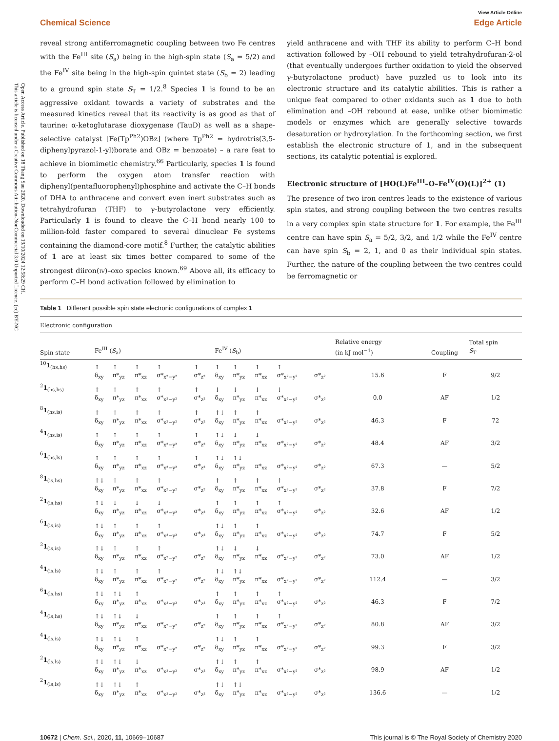Open Access Article. Published on 18 Thang Sau 2020. Downloaded on 19/10/2024 12:58:29 CH.
This article is licensed under a Creative Commons Attribution-NonCommercial 3.0 Unported Licence. (cc) BY-NC
View Article Online
Chemical Science Edge Article
reveal strong antiferromagnetic coupling between two Fe centres with the Fe<sup>III</sup> site (S<sub>a</sub>) being in the high-spin state (S<sub>a</sub> = 5/2) and the Fe<sup>IV</sup> site being in the high-spin quintet state (S<sub>b</sub> = 2) leading to a ground spin state S<sub>T</sub> = 1/2.<sup>8</sup> Species 1 is found to be an aggressive oxidant towards a variety of substrates and the measured kinetics reveal that its reactivity is as good as that of taurine: α-ketoglutarase dioxygenase (TauD) as well as a shape-selective catalyst [Fe(Tp<sup>Ph2</sup>)OBz] (where Tp<sup>Ph2</sup> = hydrotris(3,5-diphenylpyrazol-1-yl)borate and OBz = benzoate) – a rare feat to achieve in biomimetic chemistry.<sup>66</sup> Particularly, species 1 is found to perform the oxygen atom transfer reaction with diphenyl(pentafluorophenyl)phosphine and activate the C–H bonds of DHA to anthracene and convert even inert substrates such as tetrahydrofuran (THF) to γ-butyrolactone very efficiently. Particularly 1 is found to cleave the C–H bond nearly 100 to million-fold faster compared to several dinuclear Fe systems containing the diamond-core motif.<sup>8</sup> Further, the catalytic abilities of 1 are at least six times better compared to some of the strongest diiron(IV)–oxo species known.<sup>69</sup> Above all, its efficacy to perform C–H bond activation followed by elimination to
yield anthracene and with THF its ability to perform C–H bond activation followed by –OH rebound to yield tetrahydrofuran-2-ol (that eventually undergoes further oxidation to yield the observed γ-butyrolactone product) have puzzled us to look into its electronic structure and its catalytic abilities. This is rather a unique feat compared to other oxidants such as 1 due to both elimination and –OH rebound at ease, unlike other biomimetic models or enzymes which are generally selective towards desaturation or hydroxylation. In the forthcoming section, we first establish the electronic structure of 1, and in the subsequent sections, its catalytic potential is explored.
Electronic structure of [HO(L)Fe<sup>III</sup>–O–Fe<sup>IV</sup>(O)(L)]<sup>2+</sup> (1)
The presence of two iron centres leads to the existence of various spin states, and strong coupling between the two centres results in a very complex spin state structure for 1. For example, the Fe<sup>III</sup> centre can have spin S<sub>a</sub> = 5/2, 3/2, and 1/2 while the Fe<sup>IV</sup> centre can have spin S<sub>b</sub> = 2, 1, and 0 as their individual spin states. Further, the nature of the coupling between the two centres could be ferromagnetic or
Table 1 Different possible spin state electronic configurations of complex 1
| Electronic configuration | | | | | | | | | | | | | |
| --- | --- | --- | --- | --- | --- | --- | --- | --- | --- | --- | --- | --- | --- |
| Spin state | Fe<sup>III</sup> ( S<sub>a</sub>) | | | | | Fe<sup>IV</sup> ( S<sub>b</sub>) | | | | | Relative energy (in kJ mol<sup>−1</sup>) | Coupling | Total spin S<sub>T</sub> |
| <sup>10</sup> 1<sub>(hs,hs)</sub> | ↑ | ↑ | ↑ | ↑ | ↑ | ↑ | ↑ | ↑ | ↑ | | | | |
| | δ<sub>xy</sub> | π*<sub>yz</sub> | π*<sub>xz</sub> | σ*<sub>x²−y²</sub> | σ*<sub>z²</sub> | δ<sub>xy</sub> | π*<sub>yz</sub> | π*<sub>xz</sub> | σ*<sub>x²−y²</sub> | σ*<sub>z²</sub> | 15.6 | F | 9/2 |
| <sup>2</sup> 1<sub>(hs,hs)</sub> | ↑ | ↑ | ↑ | ↑ | ↑ | ↓ | ↓ | ↓ | ↓ | | | | |
| | δ<sub>xy</sub> | π*<sub>yz</sub> | π*<sub>xz</sub> | σ*<sub>x²−y²</sub> | σ*<sub>z²</sub> | δ<sub>xy</sub> | π*<sub>yz</sub> | π*<sub>xz</sub> | σ*<sub>x²−y²</sub> | σ*<sub>z²</sub> | 0.0 | AF | 1/2 |
| <sup>8</sup> 1<sub>(hs,is)</sub> | ↑ | ↑ | ↑ | ↑ | ↑ | ↑↓ | ↑ | ↑ | | | | | |
| | δ<sub>xy</sub> | π*<sub>yz</sub> | π*<sub>xz</sub> | σ*<sub>x²−y²</sub> | σ*<sub>z²</sub> | δ<sub>xy</sub> | π*<sub>yz</sub> | π*<sub>xz</sub> | σ*<sub>x²−y²</sub> | σ*<sub>z²</sub> | 46.3 | F | 72 |
| <sup>4</sup> 1<sub>(hs,is)</sub> | ↑ | ↑ | ↑ | ↑ | ↑ | ↑↓ | ↓ | ↓ | | | | | |
| | δ<sub>xy</sub> | π*<sub>yz</sub> | π*<sub>xz</sub> | σ*<sub>x²−y²</sub> | σ*<sub>z²</sub> | δ<sub>xy</sub> | π*<sub>yz</sub> | π*<sub>xz</sub> | σ*<sub>x²−y²</sub> | σ*<sub>z²</sub> | 48.4 | AF | 3/2 |
| <sup>6</sup> 1<sub>(hs,ls)</sub> | ↑ | ↑ | ↑ | ↑ | ↑ | ↑↓ | ↑↓ | | | | | | |
| | δ<sub>xy</sub> | π*<sub>yz</sub> | π*<sub>xz</sub> | σ*<sub>x²−y²</sub> | σ*<sub>z²</sub> | δ<sub>xy</sub> | π*<sub>yz</sub> | π*<sub>xz</sub> | σ*<sub>x²−y²</sub> | σ*<sub>z²</sub> | 67.3 | — | 5/2 |
| <sup>8</sup> 1<sub>(is,hs)</sub> | ↑↓ | ↑ | ↑ | ↑ | | ↑ | ↑ | ↑ | ↑ | | | | |
| | δ<sub>xy</sub> | π*<sub>yz</sub> | π*<sub>xz</sub> | σ*<sub>x²−y²</sub> | σ*<sub>z²</sub> | δ<sub>xy</sub> | π*<sub>yz</sub> | π*<sub>xz</sub> | σ*<sub>x²−y²</sub> | σ*<sub>z²</sub> | 37.8 | F | 7/2 |
| <sup>2</sup> 1<sub>(is,hs)</sub> | ↑↓ | ↓ | ↓ | ↓ | | ↑ | ↑ | ↑ | ↑ | | | | |
| | δ<sub>xy</sub> | π*<sub>yz</sub> | π*<sub>xz</sub> | σ*<sub>x²−y²</sub> | σ*<sub>z²</sub> | δ<sub>xy</sub> | π*<sub>yz</sub> | π*<sub>xz</sub> | σ*<sub>x²−y²</sub> | σ*<sub>z²</sub> | 32.6 | AF | 1/2 |
| <sup>6</sup> 1<sub>(is,is)</sub> | ↑↓ | ↑ | ↑ | ↑ | | ↑↓ | ↑ | ↑ | | | | | |
| | δ<sub>xy</sub> | π*<sub>yz</sub> | π*<sub>xz</sub> | σ*<sub>x²−y²</sub> | σ*<sub>z²</sub> | δ<sub>xy</sub> | π*<sub>yz</sub> | π*<sub>xz</sub> | σ*<sub>x²−y²</sub> | σ*<sub>z²</sub> | 74.7 | F | 5/2 |
| <sup>2</sup> 1<sub>(is,is)</sub> | ↑↓ | ↑ | ↑ | ↑ | | ↑↓ | ↓ | ↓ | | | | | |
| | δ<sub>xy</sub> | π*<sub>yz</sub> | π*<sub>xz</sub> | σ*<sub>x²−y²</sub> | σ*<sub>z²</sub> | δ<sub>xy</sub> | π*<sub>yz</sub> | π*<sub>xz</sub> | σ*<sub>x²−y²</sub> | σ*<sub>z²</sub> | 73.0 | AF | 1/2 |
| <sup>4</sup> 1<sub>(is,ls)</sub> | ↑↓ | ↑ | ↑ | ↑ | | ↑↓ | ↑↓ | | | | | | |
| | δ<sub>xy</sub> | π*<sub>yz</sub> | π*<sub>xz</sub> | σ*<sub>x²−y²</sub> | σ*<sub>z²</sub> | δ<sub>xy</sub> | π*<sub>yz</sub> | π*<sub>xz</sub> | σ*<sub>x²−y²</sub> | σ*<sub>z²</sub> | 112.4 | — | 3/2 |
| <sup>6</sup> 1<sub>(ls,hs)</sub> | ↑↓ | ↑↓ | ↑ | | | ↑ | ↑ | ↑ | ↑ | | | | |
| | δ<sub>xy</sub> | π*<sub>yz</sub> | π*<sub>xz</sub> | σ*<sub>x²−y²</sub> | σ*<sub>z²</sub> | δ<sub>xy</sub> | π*<sub>yz</sub> | π*<sub>xz</sub> | σ*<sub>x²−y²</sub> | σ*<sub>z²</sub> | 46.3 | F | 7/2 |
| <sup>4</sup> 1<sub>(ls,hs)</sub> | ↑↓ | ↑↓ | ↓ | | | ↑ | ↑ | ↑ | ↑ | | | | |
| | δ<sub>xy</sub> | π*<sub>yz</sub> | π*<sub>xz</sub> | σ*<sub>x²−y²</sub> | σ*<sub>z²</sub> | δ<sub>xy</sub> | π*<sub>yz</sub> | π*<sub>xz</sub> | σ*<sub>x²−y²</sub> | σ*<sub>z²</sub> | 80.8 | AF | 3/2 |
| <sup>4</sup> 1<sub>(ls,is)</sub> | ↑↓ | ↑↓ | ↑ | | | ↑↓ | ↑ | ↑ | | | | | |
| | δ<sub>xy</sub> | π*<sub>yz</sub> | π*<sub>xz</sub> | σ*<sub>x²−y²</sub> | σ*<sub>z²</sub> | δ<sub>xy</sub> | π*<sub>yz</sub> | π*<sub>xz</sub> | σ*<sub>x²−y²</sub> | σ*<sub>z²</sub> | 99.3 | F | 3/2 |
| <sup>2</sup> 1<sub>(ls,ls)</sub> | ↑↓ | ↑↓ | ↓ | | | ↑↓ | ↑ | ↑ | | | | | |
| | δ<sub>xy</sub> | π*<sub>yz</sub> | π*<sub>xz</sub> | σ*<sub>x²−y²</sub> | σ*<sub>z²</sub> | δ<sub>xy</sub> | π*<sub>yz</sub> | π*<sub>xz</sub> | σ*<sub>x²−y²</sub> | σ*<sub>z²</sub> | 98.9 | AF | 1/2 |
| <sup>2</sup> 1<sub>(ls,ls)</sub> | ↑↓ | ↑↓ | ↑ | | | ↑↓ | ↑↓ | | | | | | |
| | δ<sub>xy</sub> | π*<sub>yz</sub> | π*<sub>xz</sub> | σ*<sub>x²−y²</sub> | σ*<sub>z²</sub> | δ<sub>xy</sub> | π*<sub>yz</sub> | π*<sub>xz</sub> | σ*<sub>x²−y²</sub> | σ*<sub>z²</sub> | 136.6 | — | 1/2 |
10672 | Chem. Sci., 2020, 11, 10669–10687 This journal is © The Royal Society of Chemistry 2020